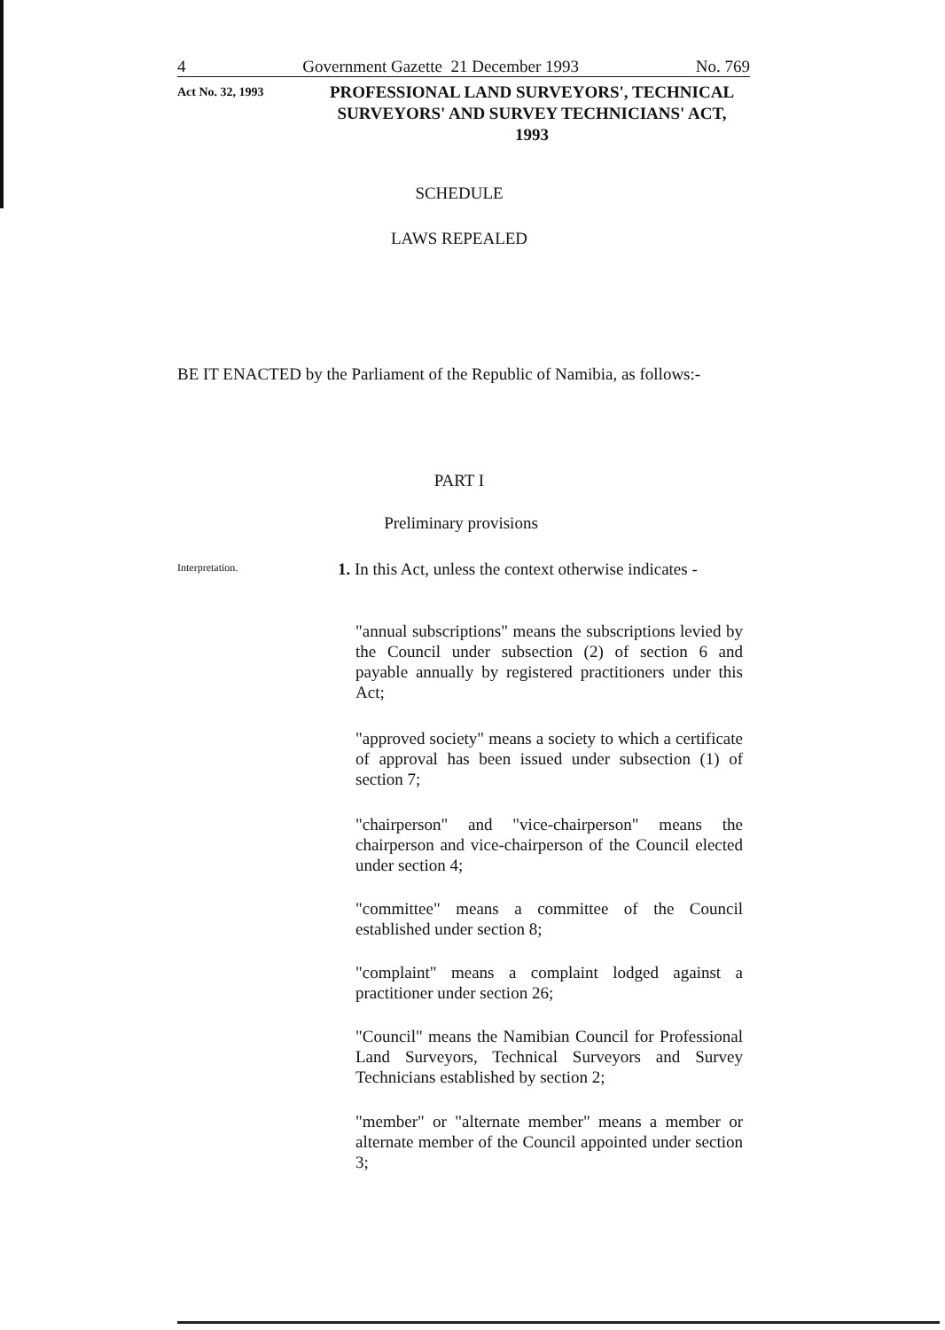4 Government Gazette 21 December 1993 No. 769
Act No. 32, 1993
PROFESSIONAL LAND SURVEYORS', TECHNICAL SURVEYORS' AND SURVEY TECHNICIANS' ACT, 1993
SCHEDULE
LAWS REPEALED
BE IT ENACTED by the Parliament of the Republic of Namibia, as follows:-
PART I
Preliminary provisions
Interpretation.
1. In this Act, unless the context otherwise indicates -
"annual subscriptions" means the subscriptions levied by the Council under subsection (2) of section 6 and payable annually by registered practitioners under this Act;
"approved society" means a society to which a certificate of approval has been issued under subsection (1) of section 7;
"chairperson" and "vice-chairperson" means the chairperson and vice-chairperson of the Council elected under section 4;
"committee" means a committee of the Council established under section 8;
"complaint" means a complaint lodged against a practitioner under section 26;
"Council" means the Namibian Council for Professional Land Surveyors, Technical Surveyors and Survey Technicians established by section 2;
"member" or "alternate member" means a member or alternate member of the Council appointed under section 3;